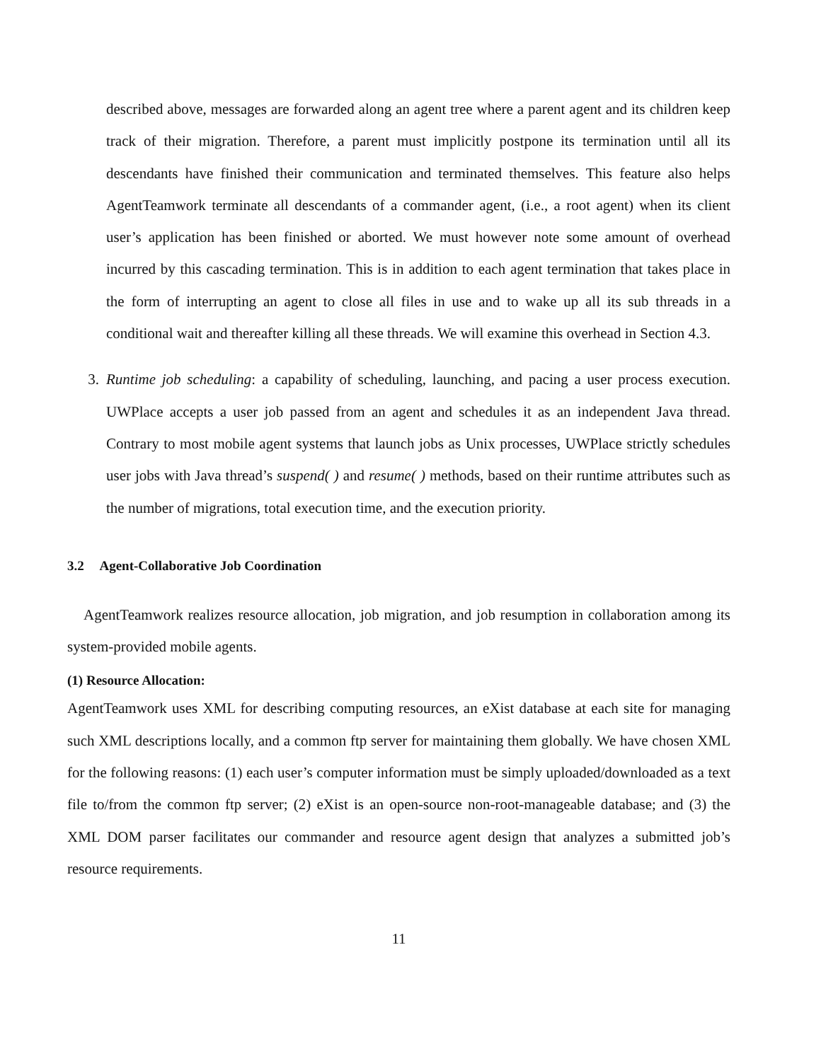described above, messages are forwarded along an agent tree where a parent agent and its children keep track of their migration. Therefore, a parent must implicitly postpone its termination until all its descendants have finished their communication and terminated themselves. This feature also helps AgentTeamwork terminate all descendants of a commander agent, (i.e., a root agent) when its client user’s application has been finished or aborted. We must however note some amount of overhead incurred by this cascading termination. This is in addition to each agent termination that takes place in the form of interrupting an agent to close all files in use and to wake up all its sub threads in a conditional wait and thereafter killing all these threads. We will examine this overhead in Section 4.3.
3. Runtime job scheduling: a capability of scheduling, launching, and pacing a user process execution. UWPlace accepts a user job passed from an agent and schedules it as an independent Java thread. Contrary to most mobile agent systems that launch jobs as Unix processes, UWPlace strictly schedules user jobs with Java thread’s suspend( ) and resume( ) methods, based on their runtime attributes such as the number of migrations, total execution time, and the execution priority.
3.2 Agent-Collaborative Job Coordination
AgentTeamwork realizes resource allocation, job migration, and job resumption in collaboration among its system-provided mobile agents.
(1) Resource Allocation:
AgentTeamwork uses XML for describing computing resources, an eXist database at each site for managing such XML descriptions locally, and a common ftp server for maintaining them globally. We have chosen XML for the following reasons: (1) each user’s computer information must be simply uploaded/downloaded as a text file to/from the common ftp server; (2) eXist is an open-source non-root-manageable database; and (3) the XML DOM parser facilitates our commander and resource agent design that analyzes a submitted job’s resource requirements.
11